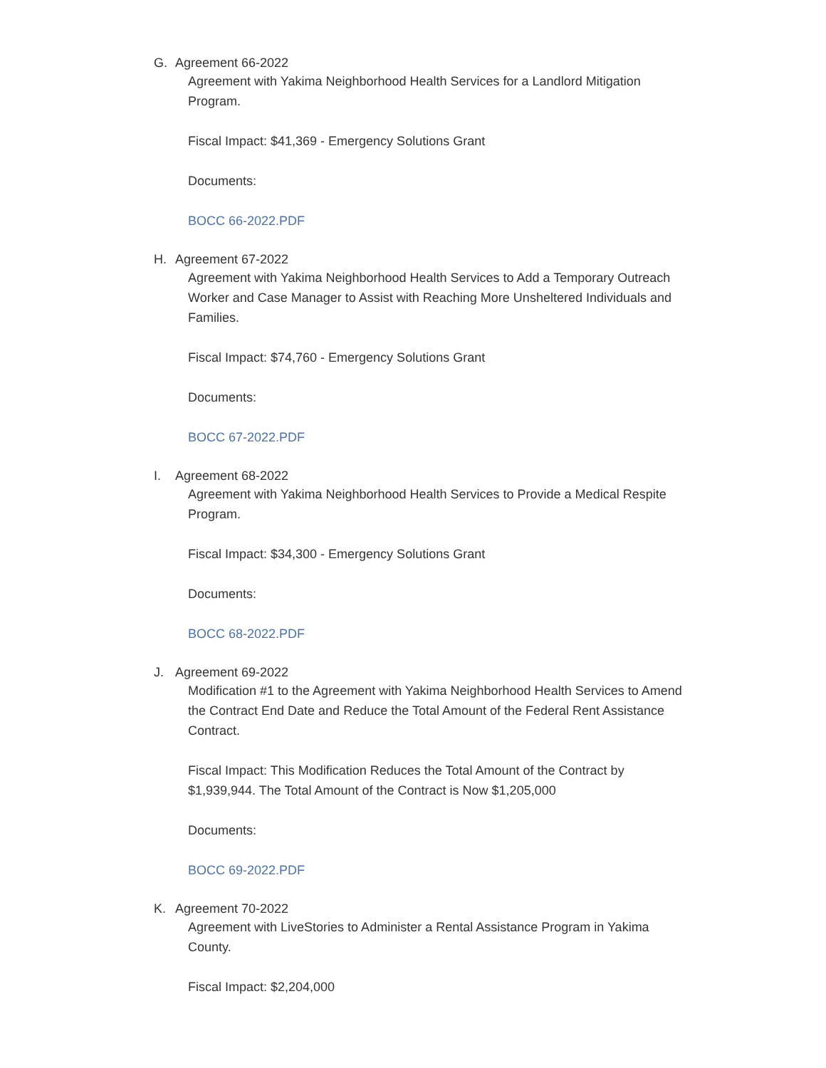G. Agreement 66-2022
Agreement with Yakima Neighborhood Health Services for a Landlord Mitigation Program.
Fiscal Impact: $41,369 - Emergency Solutions Grant
Documents:
BOCC 66-2022.PDF
H. Agreement 67-2022
Agreement with Yakima Neighborhood Health Services to Add a Temporary Outreach Worker and Case Manager to Assist with Reaching More Unsheltered Individuals and Families.
Fiscal Impact: $74,760 - Emergency Solutions Grant
Documents:
BOCC 67-2022.PDF
I. Agreement 68-2022
Agreement with Yakima Neighborhood Health Services to Provide a Medical Respite Program.
Fiscal Impact: $34,300 - Emergency Solutions Grant
Documents:
BOCC 68-2022.PDF
J. Agreement 69-2022
Modification #1 to the Agreement with Yakima Neighborhood Health Services to Amend the Contract End Date and Reduce the Total Amount of the Federal Rent Assistance Contract.
Fiscal Impact: This Modification Reduces the Total Amount of the Contract by $1,939,944. The Total Amount of the Contract is Now $1,205,000
Documents:
BOCC 69-2022.PDF
K. Agreement 70-2022
Agreement with LiveStories to Administer a Rental Assistance Program in Yakima County.
Fiscal Impact: $2,204,000